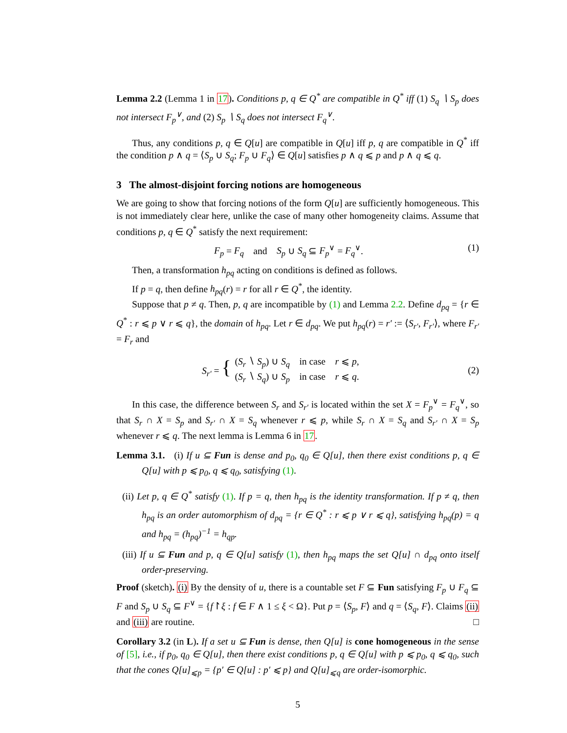Lemma 2.2 (Lemma 1 in 17). Conditions p, q ∈ Q<sup>*</sup> are compatible in Q<sup>*</sup> iff (1) S<sub>q</sub> ∖ S<sub>p</sub> does not intersect F<sub>p</sub><sup>∨</sup>, and (2) S<sub>p</sub> ∖ S<sub>q</sub> does not intersect F<sub>q</sub><sup>∨</sup>.
Thus, any conditions p, q ∈ Q[u] are compatible in Q[u] iff p, q are compatible in Q<sup>*</sup> iff the condition p ∧ q = ⟨S<sub>p</sub> ∪ S<sub>q</sub>; F<sub>p</sub> ∪ F<sub>q</sub>⟩ ∈ Q[u] satisfies p ∧ q ⩽ p and p ∧ q ⩽ q.
3 The almost-disjoint forcing notions are homogeneous
We are going to show that forcing notions of the form Q[u] are sufficiently homogeneous. This is not immediately clear here, unlike the case of many other homogeneity claims. Assume that conditions p, q ∈ Q<sup>*</sup> satisfy the next requirement:
F<sub>p</sub> = F<sub>q</sub> and S<sub>p</sub> ∪ S<sub>q</sub> ⊆ F<sub>p</sub><sup>∨</sup> = F<sub>q</sub><sup>∨</sup>. (1)
Then, a transformation h<sub>pq</sub> acting on conditions is defined as follows.
If p = q, then define h<sub>pq</sub>(r) = r for all r ∈ Q<sup>*</sup>, the identity.
Suppose that p ≠ q. Then, p, q are incompatible by (1) and Lemma 2.2. Define d<sub>pq</sub> = {r ∈ Q<sup>*</sup> : r ⩽ p ∨ r ⩽ q}, the domain of h<sub>pq</sub>. Let r ∈ d<sub>pq</sub>. We put h<sub>pq</sub>(r) = r′ := ⟨S<sub>r′</sub>, F<sub>r′</sub>⟩, where F<sub>r′</sub> = F<sub>r</sub> and
S<sub>r′</sub> = { (S<sub>r</sub> ∖ S<sub>p</sub>) ∪ S<sub>q</sub> in case r ⩽ p,
(S<sub>r</sub> ∖ S<sub>q</sub>) ∪ S<sub>p</sub> in case r ⩽ q. (2)
In this case, the difference between S<sub>r</sub> and S<sub>r′</sub> is located within the set X = F<sub>p</sub><sup>∨</sup> = F<sub>q</sub><sup>∨</sup>, so that S<sub>r</sub> ∩ X = S<sub>p</sub> and S<sub>r′</sub> ∩ X = S<sub>q</sub> whenever r ⩽ p, while S<sub>r</sub> ∩ X = S<sub>q</sub> and S<sub>r′</sub> ∩ X = S<sub>p</sub> whenever r ⩽ q. The next lemma is Lemma 6 in 17.
Lemma 3.1. (i) If u ⊆ Fun is dense and p<sub>0</sub>, q<sub>0</sub> ∈ Q[u], then there exist conditions p, q ∈ Q[u] with p ⩽ p<sub>0</sub>, q ⩽ q<sub>0</sub>, satisfying (1).
(ii) Let p, q ∈ Q<sup>*</sup> satisfy (1). If p = q, then h<sub>pq</sub> is the identity transformation. If p ≠ q, then h<sub>pq</sub> is an order automorphism of d<sub>pq</sub> = {r ∈ Q<sup>*</sup> : r ⩽ p ∨ r ⩽ q}, satisfying h<sub>pq</sub>(p) = q and h<sub>pq</sub> = (h<sub>pq</sub>)<sup>−1</sup> = h<sub>qp</sub>.
(iii) If u ⊆ Fun and p, q ∈ Q[u] satisfy (1), then h<sub>pq</sub> maps the set Q[u] ∩ d<sub>pq</sub> onto itself order-preserving.
Proof (sketch). (i) By the density of u, there is a countable set F ⊆ Fun satisfying F<sub>p</sub> ∪ F<sub>q</sub> ⊆ F and S<sub>p</sub> ∪ S<sub>q</sub> ⊆ F<sup>∨</sup> = {f↾ξ : f ∈ F ∧ 1 ≤ ξ < Ω}. Put p = ⟨S<sub>p</sub>, F⟩ and q = ⟨S<sub>q</sub>, F⟩. Claims (ii) and (iii) are routine. □
Corollary 3.2 (in L). If a set u ⊆ Fun is dense, then Q[u] is cone homogeneous in the sense of [5], i.e., if p<sub>0</sub>, q<sub>0</sub> ∈ Q[u], then there exist conditions p, q ∈ Q[u] with p ⩽ p<sub>0</sub>, q ⩽ q<sub>0</sub>, such that the cones Q[u]<sub>⩽p</sub> = {p′ ∈ Q[u] : p′ ⩽ p} and Q[u]<sub>⩽q</sub> are order-isomorphic.
5